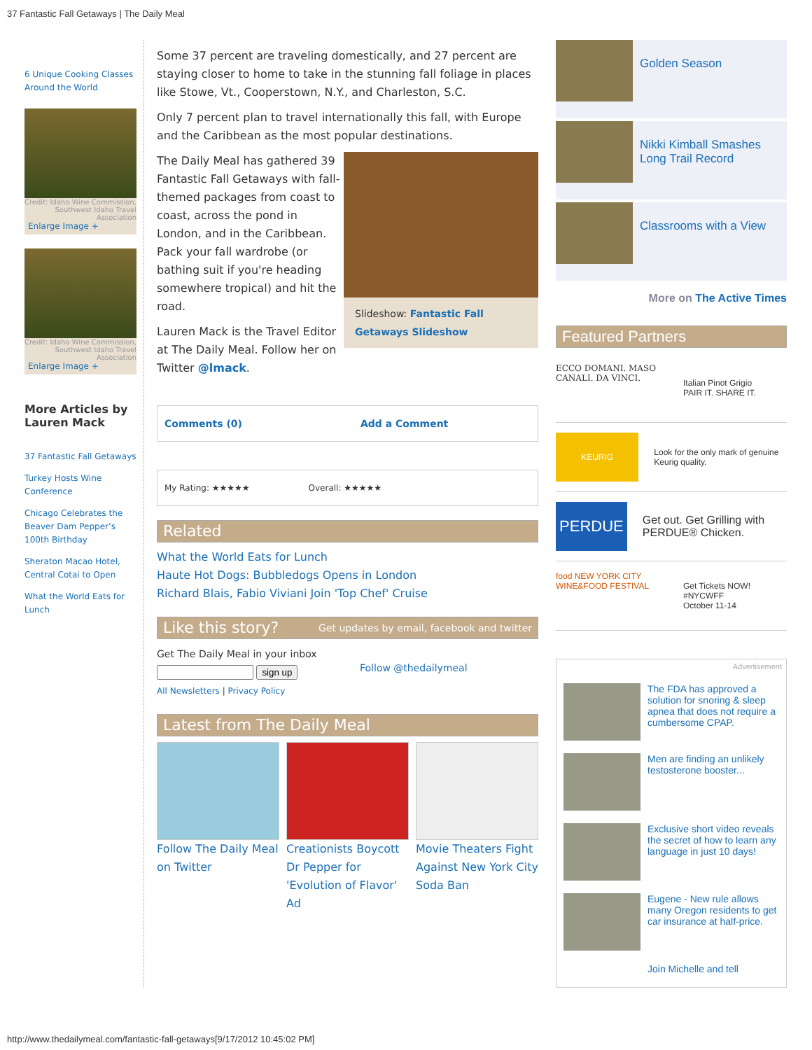37 Fantastic Fall Getaways | The Daily Meal
6 Unique Cooking Classes Around the World
Credit: Idaho Wine Commission, Southwest Idaho Travel Association
Enlarge Image +
Credit: Idaho Wine Commission, Southwest Idaho Travel Association
Enlarge Image +
More Articles by Lauren Mack
37 Fantastic Fall Getaways
Turkey Hosts Wine Conference
Chicago Celebrates the Beaver Dam Pepper’s 100th Birthday
Sheraton Macao Hotel, Central Cotai to Open
What the World Eats for Lunch
Some 37 percent are traveling domestically, and 27 percent are staying closer to home to take in the stunning fall foliage in places like Stowe, Vt., Cooperstown, N.Y., and Charleston, S.C.
Only 7 percent plan to travel internationally this fall, with Europe and the Caribbean as the most popular destinations.
Slideshow: Fantastic Fall Getaways Slideshow
The Daily Meal has gathered 39 Fantastic Fall Getaways with fall-themed packages from coast to coast, across the pond in London, and in the Caribbean. Pack your fall wardrobe (or bathing suit if you're heading somewhere tropical) and hit the road.
Lauren Mack is the Travel Editor at The Daily Meal. Follow her on Twitter @lmack.
Comments (0) Add a Comment
My Rating: ★★★★★ Overall: ★★★★★
Related
What the World Eats for Lunch
Haute Hot Dogs: Bubbledogs Opens in London
Richard Blais, Fabio Viviani Join 'Top Chef' Cruise
Like this story? Get updates by email, facebook and twitter
Get The Daily Meal in your inbox
sign up
All Newsletters | Privacy Policy
Follow @thedailymeal
Latest from The Daily Meal
Follow The Daily Meal on Twitter
Creationists Boycott Dr Pepper for 'Evolution of Flavor' Ad
Movie Theaters Fight Against New York City Soda Ban
Golden Season
Nikki Kimball Smashes Long Trail Record
Classrooms with a View
More on The Active Times
Featured Partners
ECCO DOMANI. MASO CANALI. DA VINCI.
Italian Pinot Grigio
PAIR IT. SHARE IT.
KEURIG
Look for the only mark of genuine Keurig quality.
PERDUE
Get out. Get Grilling with PERDUE® Chicken.
food NEW YORK CITY WINE&FOOD FESTIVAL
Get Tickets NOW!
#NYCWFF
October 11-14
Advertisement
The FDA has approved a solution for snoring & sleep apnea that does not require a cumbersome CPAP.
Men are finding an unlikely testosterone booster...
Exclusive short video reveals the secret of how to learn any language in just 10 days!
Eugene - New rule allows many Oregon residents to get car insurance at half-price.
Join Michelle and tell
http://www.thedailymeal.com/fantastic-fall-getaways[9/17/2012 10:45:02 PM]